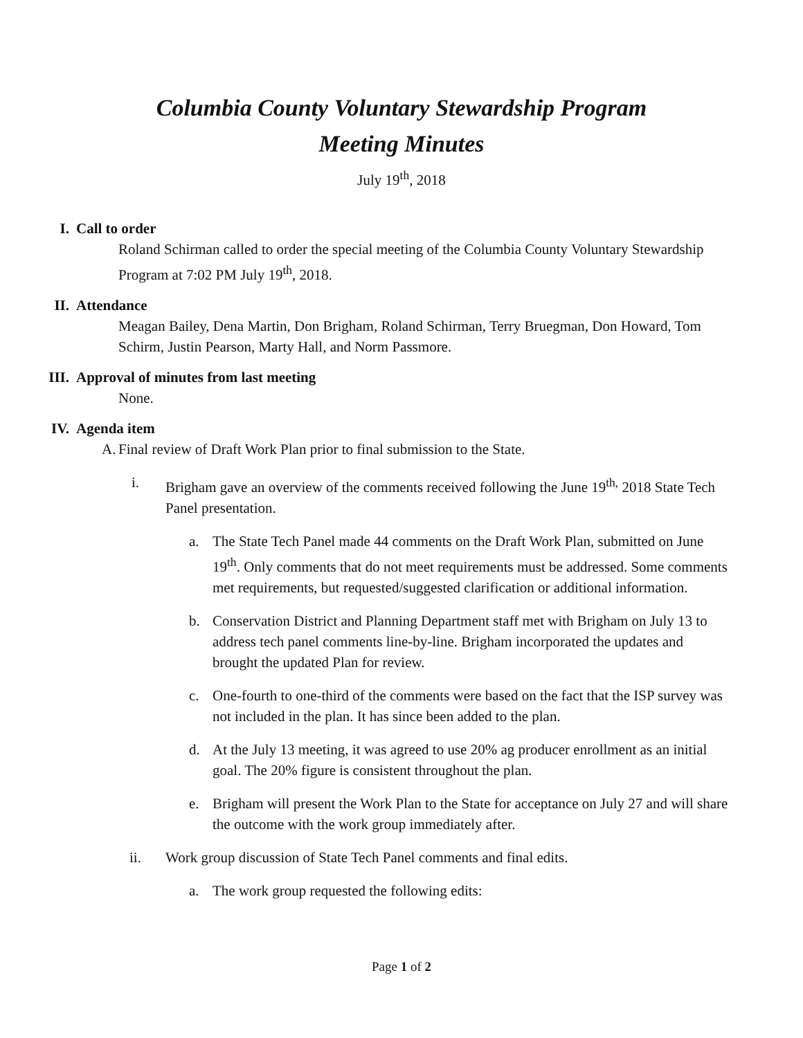Columbia County Voluntary Stewardship Program
Meeting Minutes
July 19<sup>th</sup>, 2018
I. Call to order
Roland Schirman called to order the special meeting of the Columbia County Voluntary Stewardship Program at 7:02 PM July 19<sup>th</sup>, 2018.
II. Attendance
Meagan Bailey, Dena Martin, Don Brigham, Roland Schirman, Terry Bruegman, Don Howard, Tom Schirm, Justin Pearson, Marty Hall, and Norm Passmore.
III. Approval of minutes from last meeting
None.
IV. Agenda item
A.
Final review of Draft Work Plan prior to final submission to the State.
i. Brigham gave an overview of the comments received following the June 19<sup>th,</sup> 2018 State Tech Panel presentation.
a. The State Tech Panel made 44 comments on the Draft Work Plan, submitted on June 19<sup>th</sup>. Only comments that do not meet requirements must be addressed. Some comments met requirements, but requested/suggested clarification or additional information.
b. Conservation District and Planning Department staff met with Brigham on July 13 to address tech panel comments line-by-line. Brigham incorporated the updates and brought the updated Plan for review.
c. One-fourth to one-third of the comments were based on the fact that the ISP survey was not included in the plan. It has since been added to the plan.
d. At the July 13 meeting, it was agreed to use 20% ag producer enrollment as an initial goal. The 20% figure is consistent throughout the plan.
e. Brigham will present the Work Plan to the State for acceptance on July 27 and will share the outcome with the work group immediately after.
ii. Work group discussion of State Tech Panel comments and final edits.
a. The work group requested the following edits:
Page 1 of 2